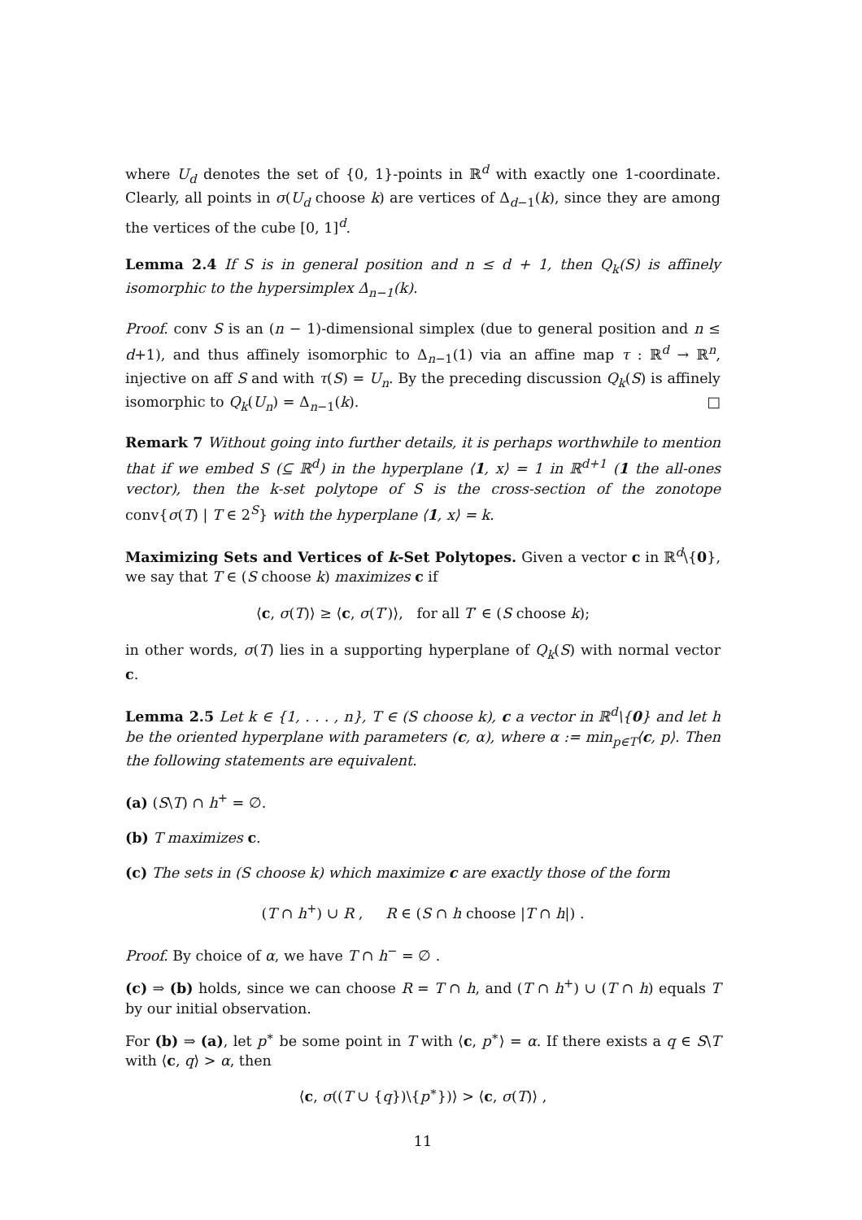where U<sub>d</sub> denotes the set of {0, 1}-points in ℝ<sup>d</sup> with exactly one 1-coordinate. Clearly, all points in σ(U<sub>d</sub> choose k) are vertices of Δ<sub>d−1</sub>(k), since they are among the vertices of the cube [0, 1]<sup>d</sup>.
Lemma 2.4 If S is in general position and n ≤ d + 1, then Q<sub>k</sub>(S) is affinely isomorphic to the hypersimplex Δ<sub>n−1</sub>(k).
Proof. conv S is an (n − 1)-dimensional simplex (due to general position and n ≤ d+1), and thus affinely isomorphic to Δ<sub>n−1</sub>(1) via an affine map τ : ℝ<sup>d</sup> → ℝ<sup>n</sup>, injective on aff S and with τ(S) = U<sub>n</sub>. By the preceding discussion Q<sub>k</sub>(S) is affinely isomorphic to Q<sub>k</sub>(U<sub>n</sub>) = Δ<sub>n−1</sub>(k). □
Remark 7 Without going into further details, it is perhaps worthwhile to mention that if we embed S (⊆ ℝ<sup>d</sup>) in the hyperplane ⟨1, x⟩ = 1 in ℝ<sup>d+1</sup> (1 the all-ones vector), then the k-set polytope of S is the cross-section of the zonotope conv{σ(T) | T ∈ 2<sup>S</sup>} with the hyperplane ⟨1, x⟩ = k.
Maximizing Sets and Vertices of k-Set Polytopes. Given a vector c in ℝ<sup>d</sup>\{0}, we say that T ∈ (S choose k) maximizes c if
⟨c, σ(T)⟩ ≥ ⟨c, σ(T′)⟩, for all T′ ∈ (S choose k);
in other words, σ(T) lies in a supporting hyperplane of Q<sub>k</sub>(S) with normal vector c.
Lemma 2.5 Let k ∈ {1, . . . , n}, T ∈ (S choose k), c a vector in ℝ<sup>d</sup>\{0} and let h be the oriented hyperplane with parameters (c, α), where α := min<sub>p∈T</sub>⟨c, p⟩. Then the following statements are equivalent.
(a) (S\T) ∩ h<sup>+</sup> = ∅.
(b) T maximizes c.
(c) The sets in (S choose k) which maximize c are exactly those of the form
(T ∩ h<sup>+</sup>) ∪ R , R ∈ (S ∩ h choose |T ∩ h|) .
Proof. By choice of α, we have T ∩ h<sup>−</sup> = ∅ .
(c) ⇒ (b) holds, since we can choose R = T ∩ h, and (T ∩ h<sup>+</sup>) ∪ (T ∩ h) equals T by our initial observation.
For (b) ⇒ (a), let p<sup>∗</sup> be some point in T with ⟨c, p<sup>∗</sup>⟩ = α. If there exists a q ∈ S\T with ⟨c, q⟩ > α, then
⟨c, σ((T ∪ {q})\{p<sup>∗</sup>})⟩ > ⟨c, σ(T)⟩ ,
11